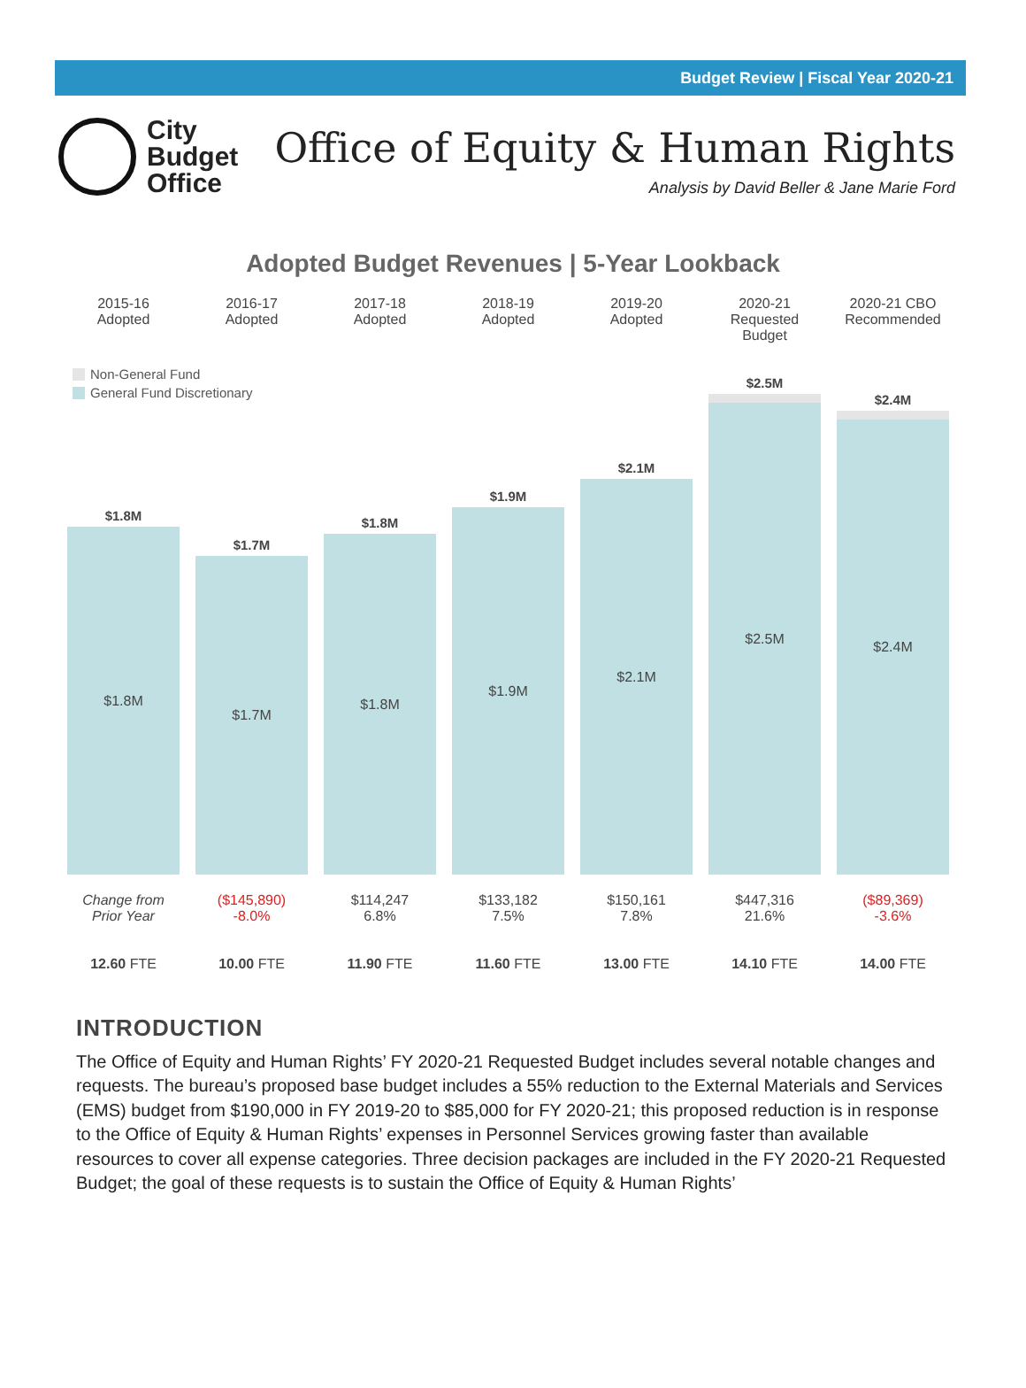Budget Review | Fiscal Year 2020-21
City
Budget
Office
Office of Equity & Human Rights
Analysis by David Beller & Jane Marie Ford
Adopted Budget Revenues | 5-Year Lookback
Non-General Fund
General Fund Discretionary
2015-16
Adopted
2016-17
Adopted
2017-18
Adopted
2018-19
Adopted
2019-20
Adopted
2020-21
Requested Budget
2020-21 CBO
Recommended
$1.8M
$1.8M
$1.7M
$1.7M
$1.8M
$1.8M
$1.9M
$1.9M
$2.1M
$2.1M
$2.5M
$2.5M
$2.4M
$2.4M
Change from
Prior Year
($145,890)
-8.0%
$114,247
6.8%
$133,182
7.5%
$150,161
7.8%
$447,316
21.6%
($89,369)
-3.6%
12.60 FTE
10.00 FTE
11.90 FTE
11.60 FTE
13.00 FTE
14.10 FTE
14.00 FTE
INTRODUCTION
The Office of Equity and Human Rights’ FY 2020-21 Requested Budget includes several notable changes and requests. The bureau’s proposed base budget includes a 55% reduction to the External Materials and Services (EMS) budget from $190,000 in FY 2019-20 to $85,000 for FY 2020-21; this proposed reduction is in response to the Office of Equity & Human Rights’ expenses in Personnel Services growing faster than available resources to cover all expense categories. Three decision packages are included in the FY 2020-21 Requested Budget; the goal of these requests is to sustain the Office of Equity & Human Rights’